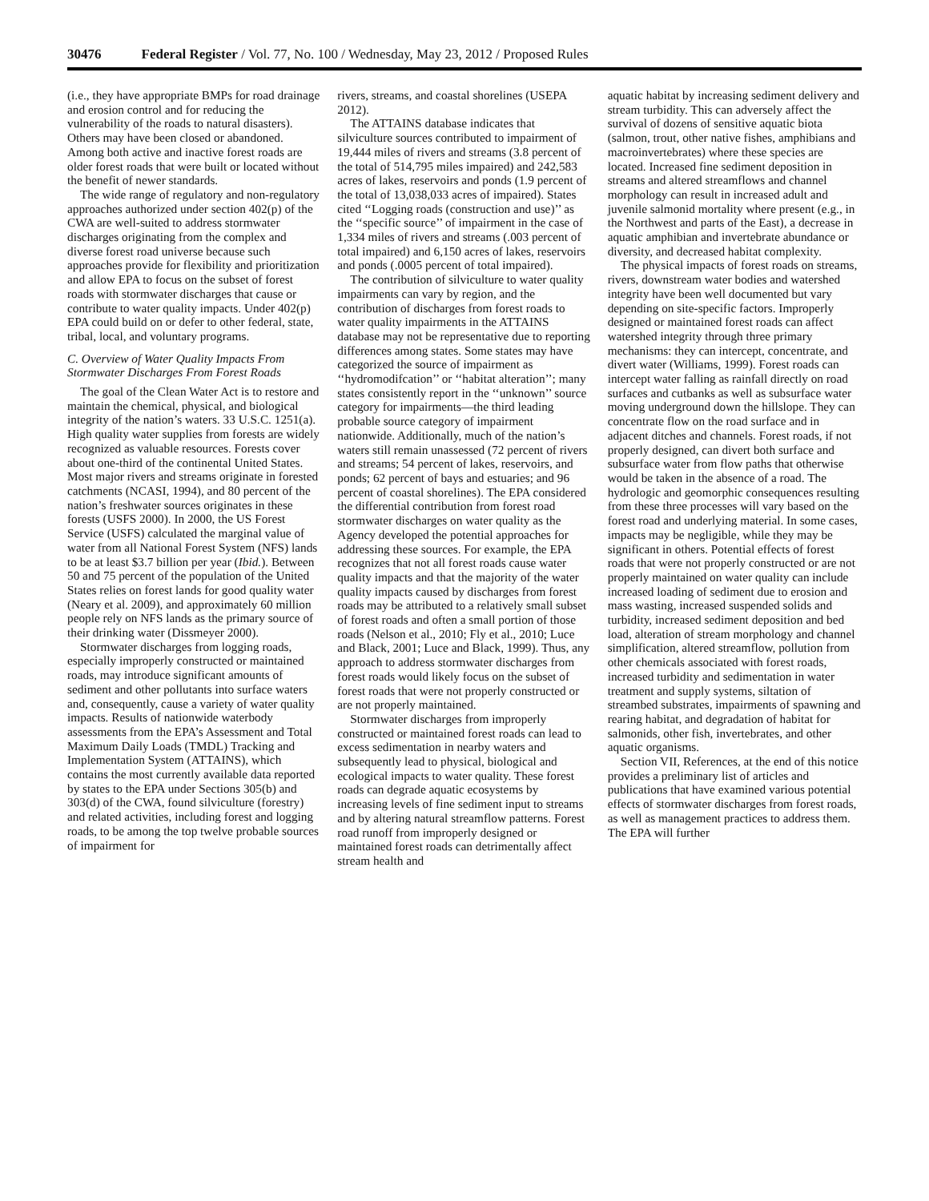30476 Federal Register / Vol. 77, No. 100 / Wednesday, May 23, 2012 / Proposed Rules
(i.e., they have appropriate BMPs for road drainage and erosion control and for reducing the vulnerability of the roads to natural disasters). Others may have been closed or abandoned. Among both active and inactive forest roads are older forest roads that were built or located without the benefit of newer standards.
The wide range of regulatory and non-regulatory approaches authorized under section 402(p) of the CWA are well-suited to address stormwater discharges originating from the complex and diverse forest road universe because such approaches provide for flexibility and prioritization and allow EPA to focus on the subset of forest roads with stormwater discharges that cause or contribute to water quality impacts. Under 402(p) EPA could build on or defer to other federal, state, tribal, local, and voluntary programs.
C. Overview of Water Quality Impacts From Stormwater Discharges From Forest Roads
The goal of the Clean Water Act is to restore and maintain the chemical, physical, and biological integrity of the nation’s waters. 33 U.S.C. 1251(a). High quality water supplies from forests are widely recognized as valuable resources. Forests cover about one-third of the continental United States. Most major rivers and streams originate in forested catchments (NCASI, 1994), and 80 percent of the nation’s freshwater sources originates in these forests (USFS 2000). In 2000, the US Forest Service (USFS) calculated the marginal value of water from all National Forest System (NFS) lands to be at least $3.7 billion per year (Ibid.). Between 50 and 75 percent of the population of the United States relies on forest lands for good quality water (Neary et al. 2009), and approximately 60 million people rely on NFS lands as the primary source of their drinking water (Dissmeyer 2000).
Stormwater discharges from logging roads, especially improperly constructed or maintained roads, may introduce significant amounts of sediment and other pollutants into surface waters and, consequently, cause a variety of water quality impacts. Results of nationwide waterbody assessments from the EPA’s Assessment and Total Maximum Daily Loads (TMDL) Tracking and Implementation System (ATTAINS), which contains the most currently available data reported by states to the EPA under Sections 305(b) and 303(d) of the CWA, found silviculture (forestry) and related activities, including forest and logging roads, to be among the top twelve probable sources of impairment for
rivers, streams, and coastal shorelines (USEPA 2012).
The ATTAINS database indicates that silviculture sources contributed to impairment of 19,444 miles of rivers and streams (3.8 percent of the total of 514,795 miles impaired) and 242,583 acres of lakes, reservoirs and ponds (1.9 percent of the total of 13,038,033 acres of impaired). States cited ‘‘Logging roads (construction and use)’’ as the ‘‘specific source’’ of impairment in the case of 1,334 miles of rivers and streams (.003 percent of total impaired) and 6,150 acres of lakes, reservoirs and ponds (.0005 percent of total impaired).
The contribution of silviculture to water quality impairments can vary by region, and the contribution of discharges from forest roads to water quality impairments in the ATTAINS database may not be representative due to reporting differences among states. Some states may have categorized the source of impairment as ‘‘hydromodifcation’’ or ‘‘habitat alteration’’; many states consistently report in the ‘‘unknown’’ source category for impairments—the third leading probable source category of impairment nationwide. Additionally, much of the nation’s waters still remain unassessed (72 percent of rivers and streams; 54 percent of lakes, reservoirs, and ponds; 62 percent of bays and estuaries; and 96 percent of coastal shorelines). The EPA considered the differential contribution from forest road stormwater discharges on water quality as the Agency developed the potential approaches for addressing these sources. For example, the EPA recognizes that not all forest roads cause water quality impacts and that the majority of the water quality impacts caused by discharges from forest roads may be attributed to a relatively small subset of forest roads and often a small portion of those roads (Nelson et al., 2010; Fly et al., 2010; Luce and Black, 2001; Luce and Black, 1999). Thus, any approach to address stormwater discharges from forest roads would likely focus on the subset of forest roads that were not properly constructed or are not properly maintained.
Stormwater discharges from improperly constructed or maintained forest roads can lead to excess sedimentation in nearby waters and subsequently lead to physical, biological and ecological impacts to water quality. These forest roads can degrade aquatic ecosystems by increasing levels of fine sediment input to streams and by altering natural streamflow patterns. Forest road runoff from improperly designed or maintained forest roads can detrimentally affect stream health and
aquatic habitat by increasing sediment delivery and stream turbidity. This can adversely affect the survival of dozens of sensitive aquatic biota (salmon, trout, other native fishes, amphibians and macroinvertebrates) where these species are located. Increased fine sediment deposition in streams and altered streamflows and channel morphology can result in increased adult and juvenile salmonid mortality where present (e.g., in the Northwest and parts of the East), a decrease in aquatic amphibian and invertebrate abundance or diversity, and decreased habitat complexity.
The physical impacts of forest roads on streams, rivers, downstream water bodies and watershed integrity have been well documented but vary depending on site-specific factors. Improperly designed or maintained forest roads can affect watershed integrity through three primary mechanisms: they can intercept, concentrate, and divert water (Williams, 1999). Forest roads can intercept water falling as rainfall directly on road surfaces and cutbanks as well as subsurface water moving underground down the hillslope. They can concentrate flow on the road surface and in adjacent ditches and channels. Forest roads, if not properly designed, can divert both surface and subsurface water from flow paths that otherwise would be taken in the absence of a road. The hydrologic and geomorphic consequences resulting from these three processes will vary based on the forest road and underlying material. In some cases, impacts may be negligible, while they may be significant in others. Potential effects of forest roads that were not properly constructed or are not properly maintained on water quality can include increased loading of sediment due to erosion and mass wasting, increased suspended solids and turbidity, increased sediment deposition and bed load, alteration of stream morphology and channel simplification, altered streamflow, pollution from other chemicals associated with forest roads, increased turbidity and sedimentation in water treatment and supply systems, siltation of streambed substrates, impairments of spawning and rearing habitat, and degradation of habitat for salmonids, other fish, invertebrates, and other aquatic organisms.
Section VII, References, at the end of this notice provides a preliminary list of articles and publications that have examined various potential effects of stormwater discharges from forest roads, as well as management practices to address them. The EPA will further